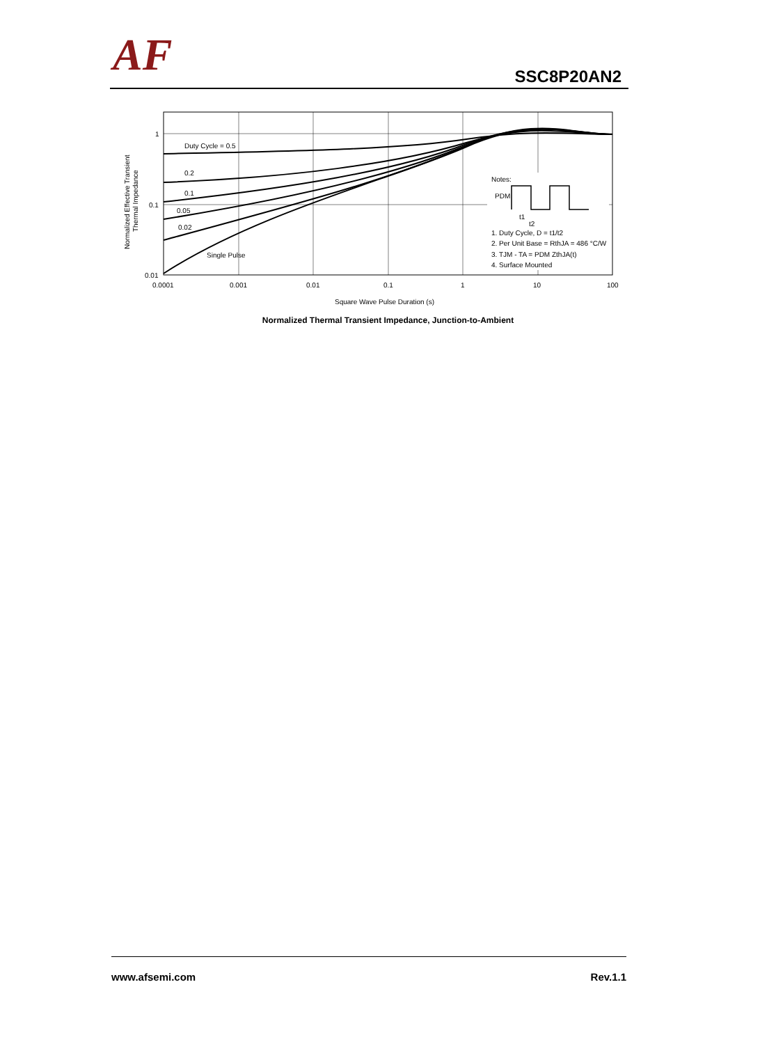AF SSC8P20AN2
Duty Cycle = 0.5
0.2
0.1
0.05
0.02
Single Pulse
Notes:
PDM
t1
t2
1. Duty Cycle, D = t1/t2
2. Per Unit Base = RthJA = 486 °C/W
3. TJM - TA = PDM ZthJA(t)
4. Surface Mounted
1
0.1
0.01
0.0001
0.001
0.01
0.1
1
10
100
Square Wave Pulse Duration (s)
Normalized Effective Transient
Thermal Impedance
Normalized Thermal Transient Impedance, Junction-to-Ambient
www.afsemi.com Rev.1.1